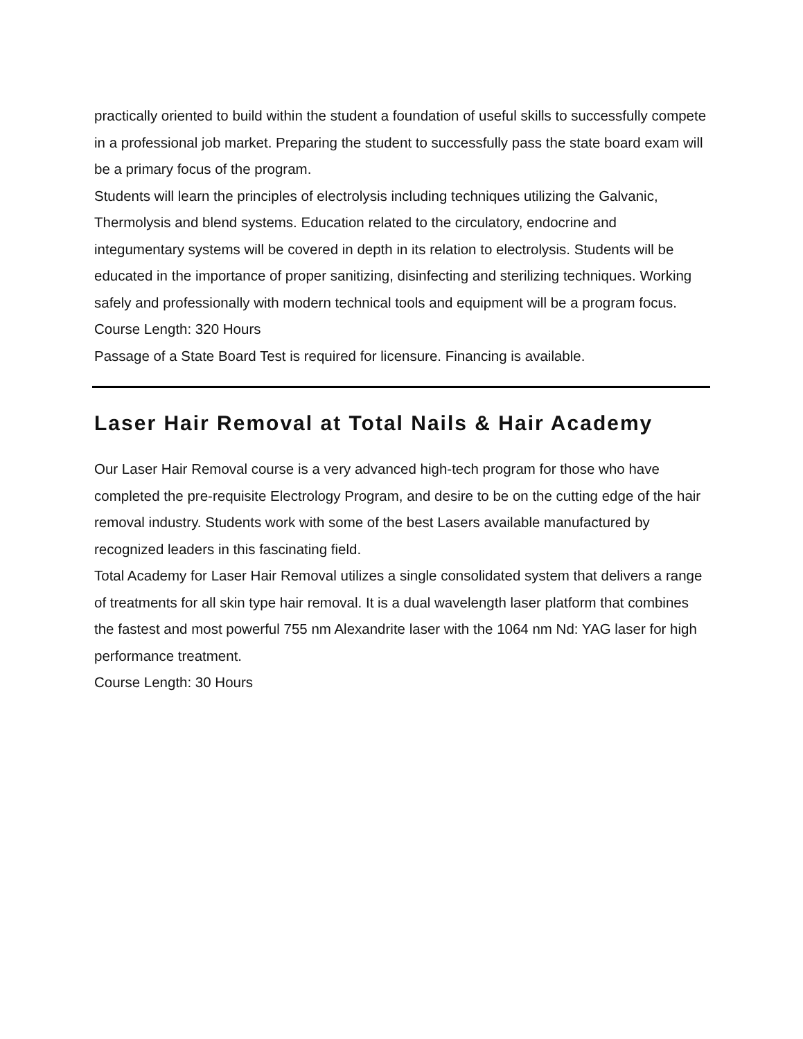practically oriented to build within the student a foundation of useful skills to successfully compete in a professional job market. Preparing the student to successfully pass the state board exam will be a primary focus of the program.
Students will learn the principles of electrolysis including techniques utilizing the Galvanic, Thermolysis and blend systems. Education related to the circulatory, endocrine and integumentary systems will be covered in depth in its relation to electrolysis. Students will be educated in the importance of proper sanitizing, disinfecting and sterilizing techniques. Working safely and professionally with modern technical tools and equipment will be a program focus.
Course Length: 320 Hours
Passage of a State Board Test is required for licensure. Financing is available.
Laser Hair Removal at Total Nails & Hair Academy
Our Laser Hair Removal course is a very advanced high-tech program for those who have completed the pre-requisite Electrology Program, and desire to be on the cutting edge of the hair removal industry. Students work with some of the best Lasers available manufactured by recognized leaders in this fascinating field.
Total Academy for Laser Hair Removal utilizes a single consolidated system that delivers a range of treatments for all skin type hair removal. It is a dual wavelength laser platform that combines the fastest and most powerful 755 nm Alexandrite laser with the 1064 nm Nd: YAG laser for high performance treatment.
Course Length: 30 Hours